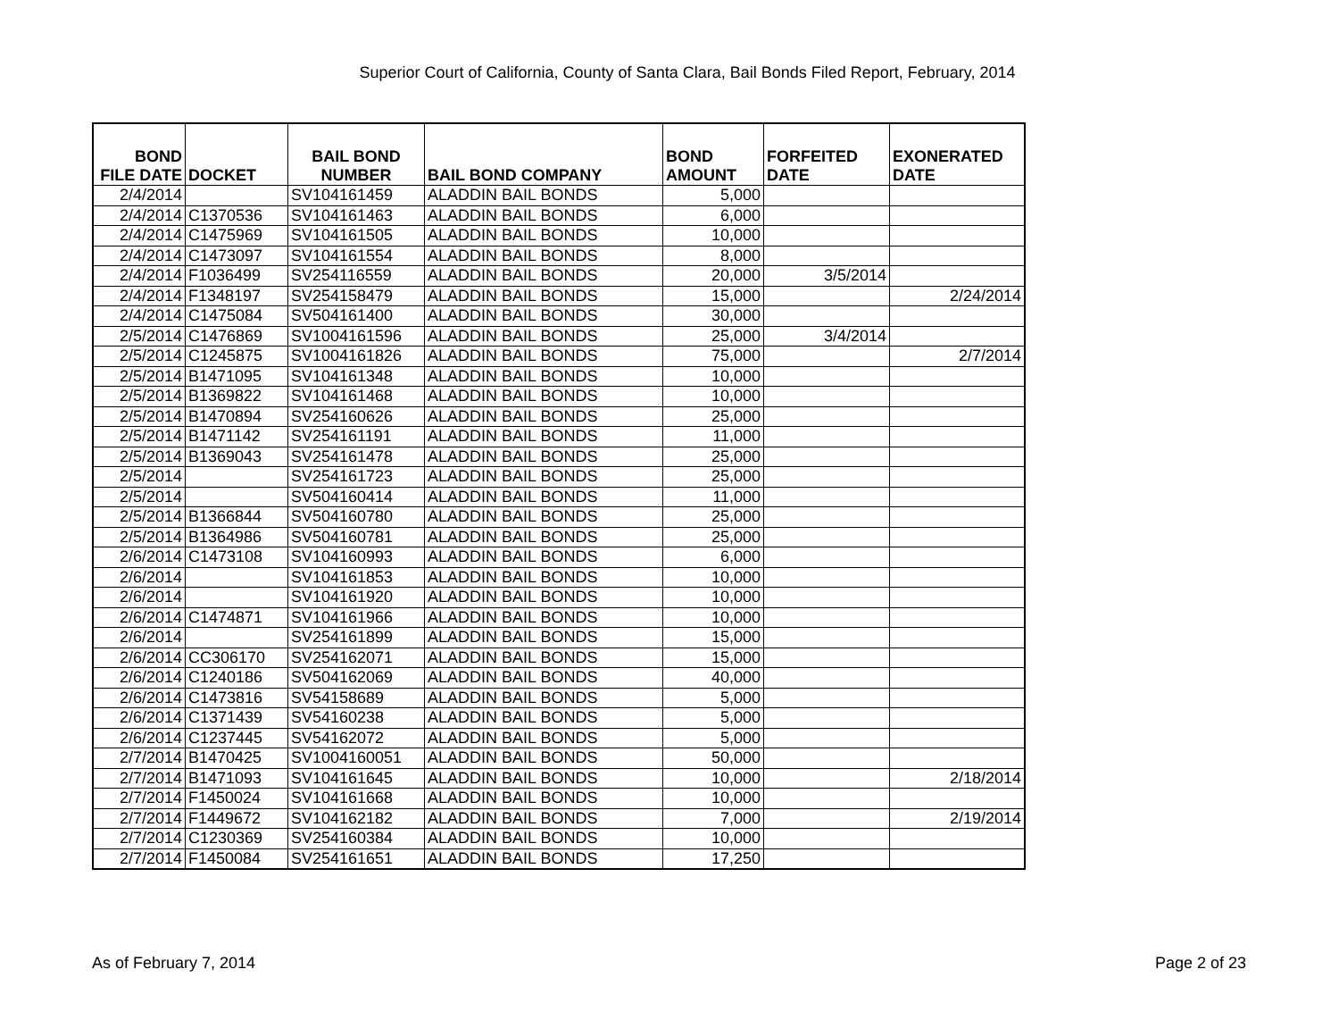Superior Court of California, County of Santa Clara, Bail Bonds Filed Report, February, 2014
| BOND FILE DATE | DOCKET | BAIL BOND NUMBER | BAIL BOND COMPANY | BOND AMOUNT | FORFEITED DATE | EXONERATED DATE |
| --- | --- | --- | --- | --- | --- | --- |
| 2/4/2014 | | SV104161459 | ALADDIN BAIL BONDS | 5,000 | | |
| 2/4/2014 | C1370536 | SV104161463 | ALADDIN BAIL BONDS | 6,000 | | |
| 2/4/2014 | C1475969 | SV104161505 | ALADDIN BAIL BONDS | 10,000 | | |
| 2/4/2014 | C1473097 | SV104161554 | ALADDIN BAIL BONDS | 8,000 | | |
| 2/4/2014 | F1036499 | SV254116559 | ALADDIN BAIL BONDS | 20,000 | 3/5/2014 | |
| 2/4/2014 | F1348197 | SV254158479 | ALADDIN BAIL BONDS | 15,000 | | 2/24/2014 |
| 2/4/2014 | C1475084 | SV504161400 | ALADDIN BAIL BONDS | 30,000 | | |
| 2/5/2014 | C1476869 | SV1004161596 | ALADDIN BAIL BONDS | 25,000 | 3/4/2014 | |
| 2/5/2014 | C1245875 | SV1004161826 | ALADDIN BAIL BONDS | 75,000 | | 2/7/2014 |
| 2/5/2014 | B1471095 | SV104161348 | ALADDIN BAIL BONDS | 10,000 | | |
| 2/5/2014 | B1369822 | SV104161468 | ALADDIN BAIL BONDS | 10,000 | | |
| 2/5/2014 | B1470894 | SV254160626 | ALADDIN BAIL BONDS | 25,000 | | |
| 2/5/2014 | B1471142 | SV254161191 | ALADDIN BAIL BONDS | 11,000 | | |
| 2/5/2014 | B1369043 | SV254161478 | ALADDIN BAIL BONDS | 25,000 | | |
| 2/5/2014 | | SV254161723 | ALADDIN BAIL BONDS | 25,000 | | |
| 2/5/2014 | | SV504160414 | ALADDIN BAIL BONDS | 11,000 | | |
| 2/5/2014 | B1366844 | SV504160780 | ALADDIN BAIL BONDS | 25,000 | | |
| 2/5/2014 | B1364986 | SV504160781 | ALADDIN BAIL BONDS | 25,000 | | |
| 2/6/2014 | C1473108 | SV104160993 | ALADDIN BAIL BONDS | 6,000 | | |
| 2/6/2014 | | SV104161853 | ALADDIN BAIL BONDS | 10,000 | | |
| 2/6/2014 | | SV104161920 | ALADDIN BAIL BONDS | 10,000 | | |
| 2/6/2014 | C1474871 | SV104161966 | ALADDIN BAIL BONDS | 10,000 | | |
| 2/6/2014 | | SV254161899 | ALADDIN BAIL BONDS | 15,000 | | |
| 2/6/2014 | CC306170 | SV254162071 | ALADDIN BAIL BONDS | 15,000 | | |
| 2/6/2014 | C1240186 | SV504162069 | ALADDIN BAIL BONDS | 40,000 | | |
| 2/6/2014 | C1473816 | SV54158689 | ALADDIN BAIL BONDS | 5,000 | | |
| 2/6/2014 | C1371439 | SV54160238 | ALADDIN BAIL BONDS | 5,000 | | |
| 2/6/2014 | C1237445 | SV54162072 | ALADDIN BAIL BONDS | 5,000 | | |
| 2/7/2014 | B1470425 | SV1004160051 | ALADDIN BAIL BONDS | 50,000 | | |
| 2/7/2014 | B1471093 | SV104161645 | ALADDIN BAIL BONDS | 10,000 | | 2/18/2014 |
| 2/7/2014 | F1450024 | SV104161668 | ALADDIN BAIL BONDS | 10,000 | | |
| 2/7/2014 | F1449672 | SV104162182 | ALADDIN BAIL BONDS | 7,000 | | 2/19/2014 |
| 2/7/2014 | C1230369 | SV254160384 | ALADDIN BAIL BONDS | 10,000 | | |
| 2/7/2014 | F1450084 | SV254161651 | ALADDIN BAIL BONDS | 17,250 | | |
As of February 7, 2014 Page 2 of 23